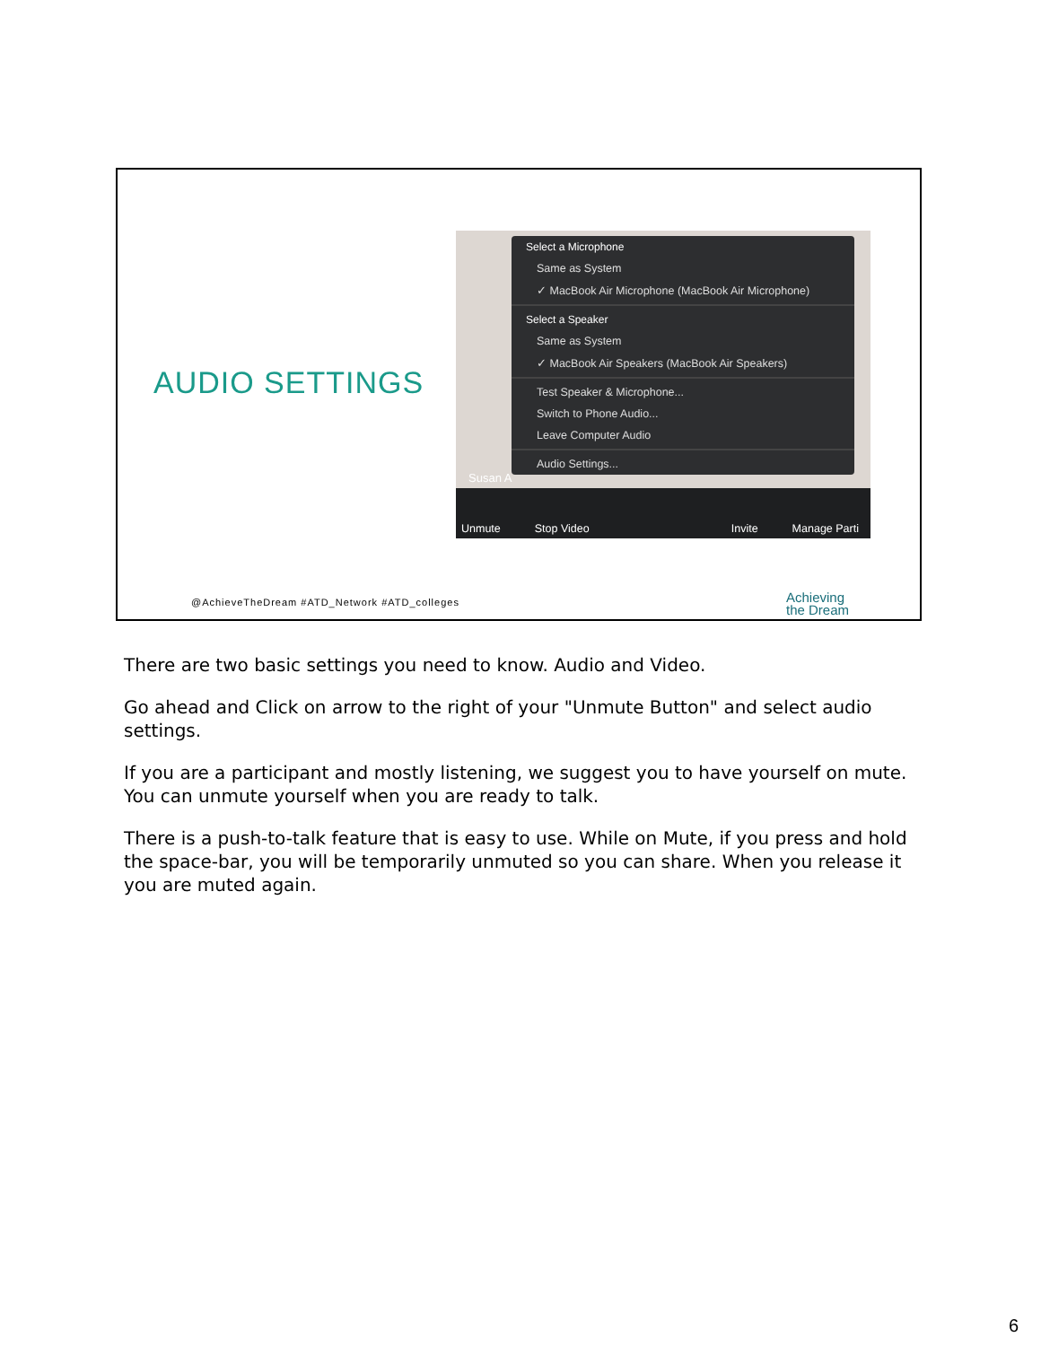AUDIO SETTINGS
Susan A
Select a Microphone
Same as System
✓ MacBook Air Microphone (MacBook Air Microphone)
Select a Speaker
Same as System
✓ MacBook Air Speakers (MacBook Air Speakers)
Test Speaker & Microphone...
Switch to Phone Audio...
Leave Computer Audio
Audio Settings...
Unmute Stop Video Invite Manage Parti
@AchieveTheDream #ATD_Network #ATD_colleges
Achieving
the Dream
There are two basic settings you need to know. Audio and Video.
Go ahead and Click on arrow to the right of your "Unmute Button" and select audio settings.
If you are a participant and mostly listening, we suggest you to have yourself on mute. You can unmute yourself when you are ready to talk.
There is a push-to-talk feature that is easy to use. While on Mute, if you press and hold the space-bar, you will be temporarily unmuted so you can share. When you release it you are muted again.
6